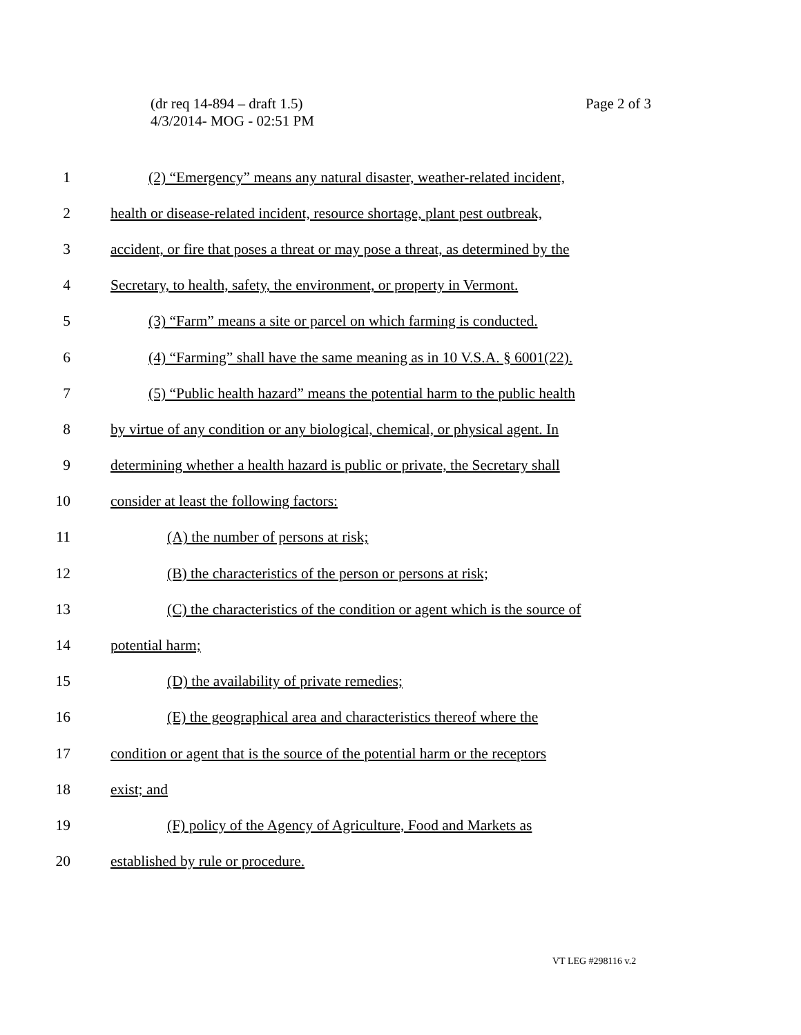(dr req 14-894 – draft 1.5)
4/3/2014- MOG - 02:51 PM
Page 2 of 3
1
(2) “Emergency” means any natural disaster, weather-related incident,
2
health or disease-related incident, resource shortage, plant pest outbreak,
3
accident, or fire that poses a threat or may pose a threat, as determined by the
4
Secretary, to health, safety, the environment, or property in Vermont.
5
(3) “Farm” means a site or parcel on which farming is conducted.
6
(4) “Farming” shall have the same meaning as in 10 V.S.A. § 6001(22).
7
(5) “Public health hazard” means the potential harm to the public health
8
by virtue of any condition or any biological, chemical, or physical agent. In
9
determining whether a health hazard is public or private, the Secretary shall
10 consider at least the following factors:
11 (A) the number of persons at risk;
12
(B) the characteristics of the person or persons at risk;
13
(C) the characteristics of the condition or agent which is the source of
14 potential harm;
15 (D) the availability of private remedies;
16
(E) the geographical area and characteristics thereof where the
17
condition or agent that is the source of the potential harm or the receptors
18 exist; and
19
(F) policy of the Agency of Agriculture, Food and Markets as
20 established by rule or procedure.
VT LEG #298116 v.2